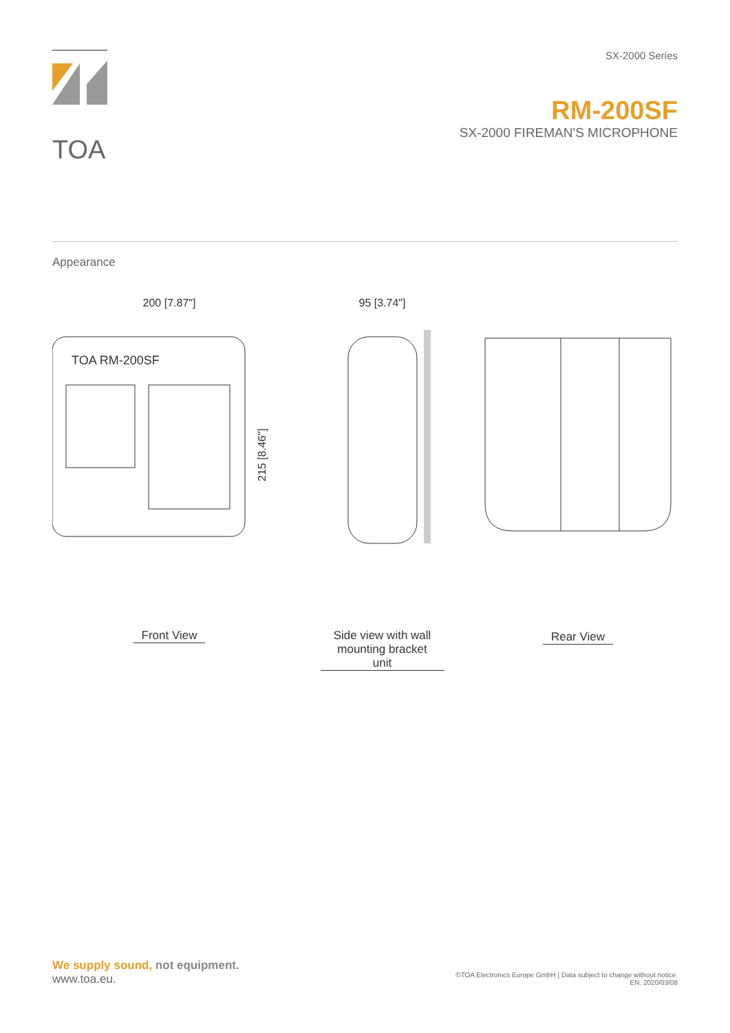TOA
SX-2000 Series
RM-200SF
SX-2000 FIREMAN'S MICROPHONE
Appearance
200 [7.87"]
TOA RM-200SF
215 [8.46"]
Front View
95 [3.74"]
Side view with wall
mounting bracket unit
Rear View
We supply sound, not equipment.
www.toa.eu.
©TOA Electronics Europe GmbH | Data subject to change without notice.
EN, 2020/03/08